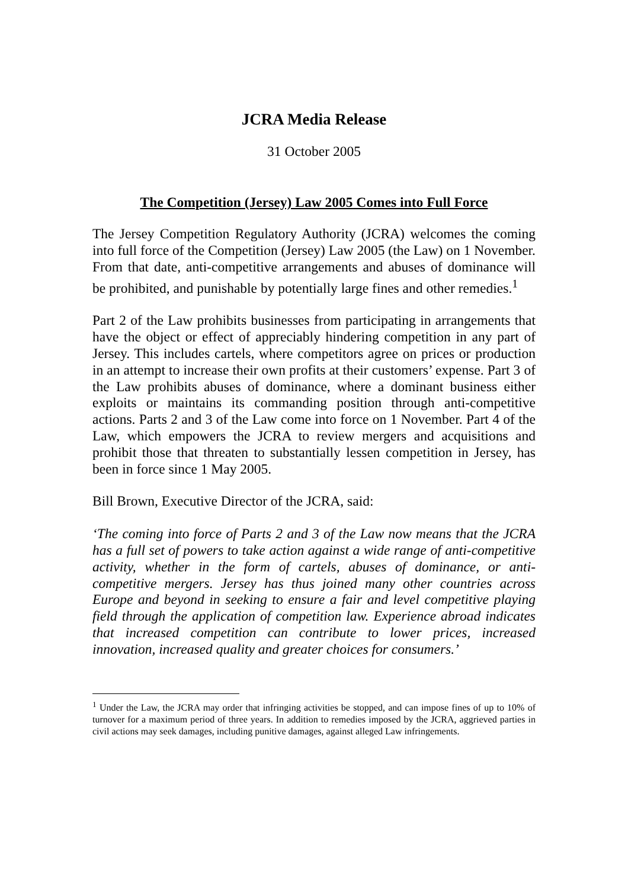JCRA Media Release
31 October 2005
The Competition (Jersey) Law 2005 Comes into Full Force
The Jersey Competition Regulatory Authority (JCRA) welcomes the coming into full force of the Competition (Jersey) Law 2005 (the Law) on 1 November. From that date, anti-competitive arrangements and abuses of dominance will be prohibited, and punishable by potentially large fines and other remedies.<sup>1</sup>
Part 2 of the Law prohibits businesses from participating in arrangements that have the object or effect of appreciably hindering competition in any part of Jersey. This includes cartels, where competitors agree on prices or production in an attempt to increase their own profits at their customers’ expense. Part 3 of the Law prohibits abuses of dominance, where a dominant business either exploits or maintains its commanding position through anti-competitive actions. Parts 2 and 3 of the Law come into force on 1 November. Part 4 of the Law, which empowers the JCRA to review mergers and acquisitions and prohibit those that threaten to substantially lessen competition in Jersey, has been in force since 1 May 2005.
Bill Brown, Executive Director of the JCRA, said:
‘The coming into force of Parts 2 and 3 of the Law now means that the JCRA has a full set of powers to take action against a wide range of anti-competitive activity, whether in the form of cartels, abuses of dominance, or anti-competitive mergers. Jersey has thus joined many other countries across Europe and beyond in seeking to ensure a fair and level competitive playing field through the application of competition law. Experience abroad indicates that increased competition can contribute to lower prices, increased innovation, increased quality and greater choices for consumers.’
<sup>1</sup> Under the Law, the JCRA may order that infringing activities be stopped, and can impose fines of up to 10% of turnover for a maximum period of three years. In addition to remedies imposed by the JCRA, aggrieved parties in civil actions may seek damages, including punitive damages, against alleged Law infringements.